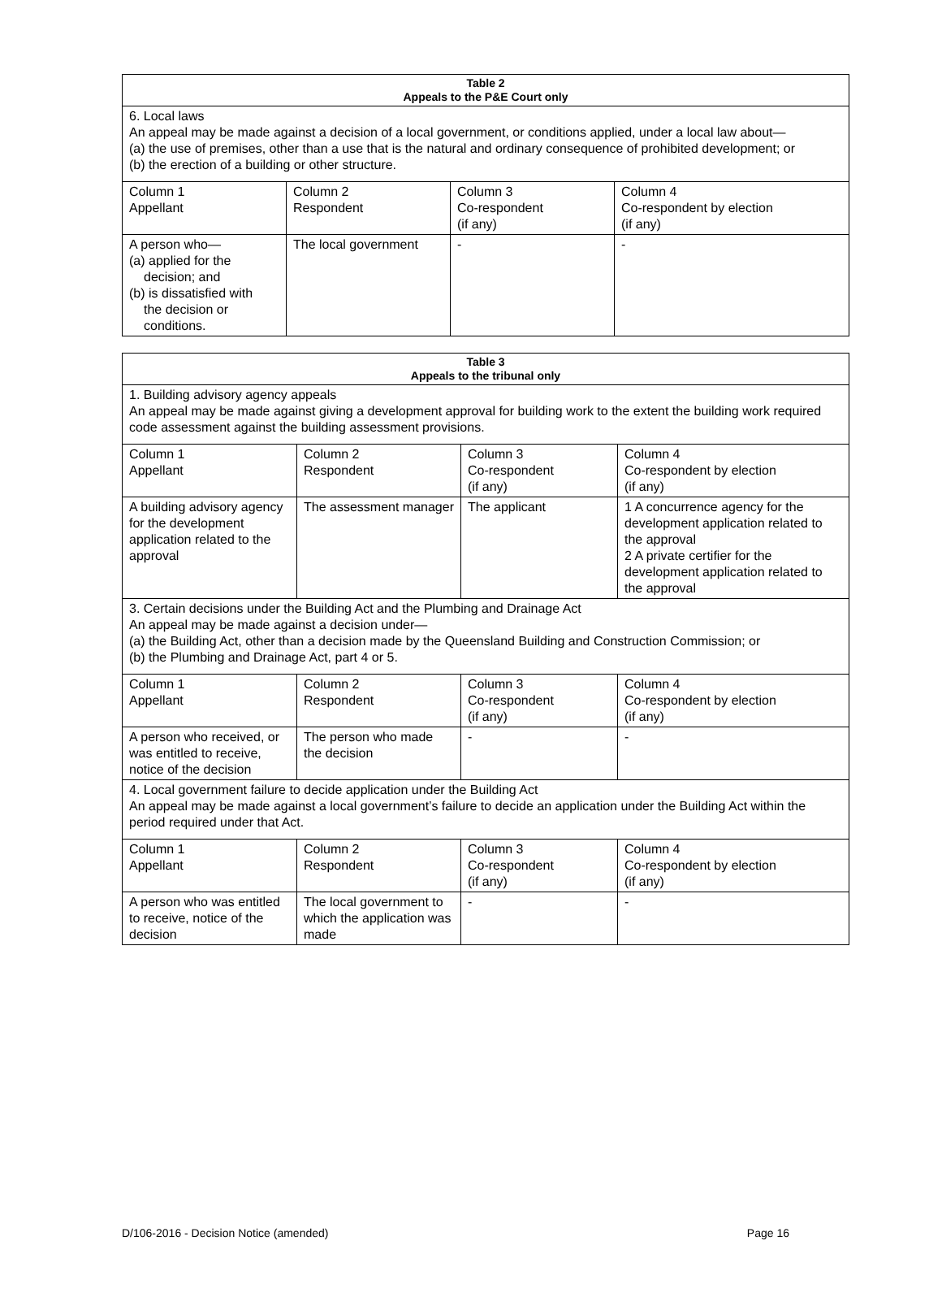| Table 2 Appeals to the P&E Court only | | | |
| --- | --- | --- | --- |
| 6. Local laws An appeal may be made against a decision of a local government, or conditions applied, under a local law about— (a) the use of premises, other than a use that is the natural and ordinary consequence of prohibited development; or (b) the erection of a building or other structure. | | | |
| Column 1 Appellant | Column 2 Respondent | Column 3 Co-respondent (if any) | Column 4 Co-respondent by election (if any) |
| A person who— (a) applied for the decision; and (b) is dissatisfied with the decision or conditions. | The local government | - | - |
| Table 3 Appeals to the tribunal only | | | |
| --- | --- | --- | --- |
| 1. Building advisory agency appeals An appeal may be made against giving a development approval for building work to the extent the building work required code assessment against the building assessment provisions. | | | |
| Column 1 Appellant | Column 2 Respondent | Column 3 Co-respondent (if any) | Column 4 Co-respondent by election (if any) |
| A building advisory agency for the development application related to the approval | The assessment manager | The applicant | 1 A concurrence agency for the development application related to the approval 2 A private certifier for the development application related to the approval |
| 3. Certain decisions under the Building Act and the Plumbing and Drainage Act An appeal may be made against a decision under— (a) the Building Act, other than a decision made by the Queensland Building and Construction Commission; or (b) the Plumbing and Drainage Act, part 4 or 5. | | | |
| Column 1 Appellant | Column 2 Respondent | Column 3 Co-respondent (if any) | Column 4 Co-respondent by election (if any) |
| A person who received, or was entitled to receive, notice of the decision | The person who made the decision | - | - |
| 4. Local government failure to decide application under the Building Act An appeal may be made against a local government’s failure to decide an application under the Building Act within the period required under that Act. | | | |
| Column 1 Appellant | Column 2 Respondent | Column 3 Co-respondent (if any) | Column 4 Co-respondent by election (if any) |
| A person who was entitled to receive, notice of the decision | The local government to which the application was made | - | - |
D/106-2016 - Decision Notice (amended) Page 16